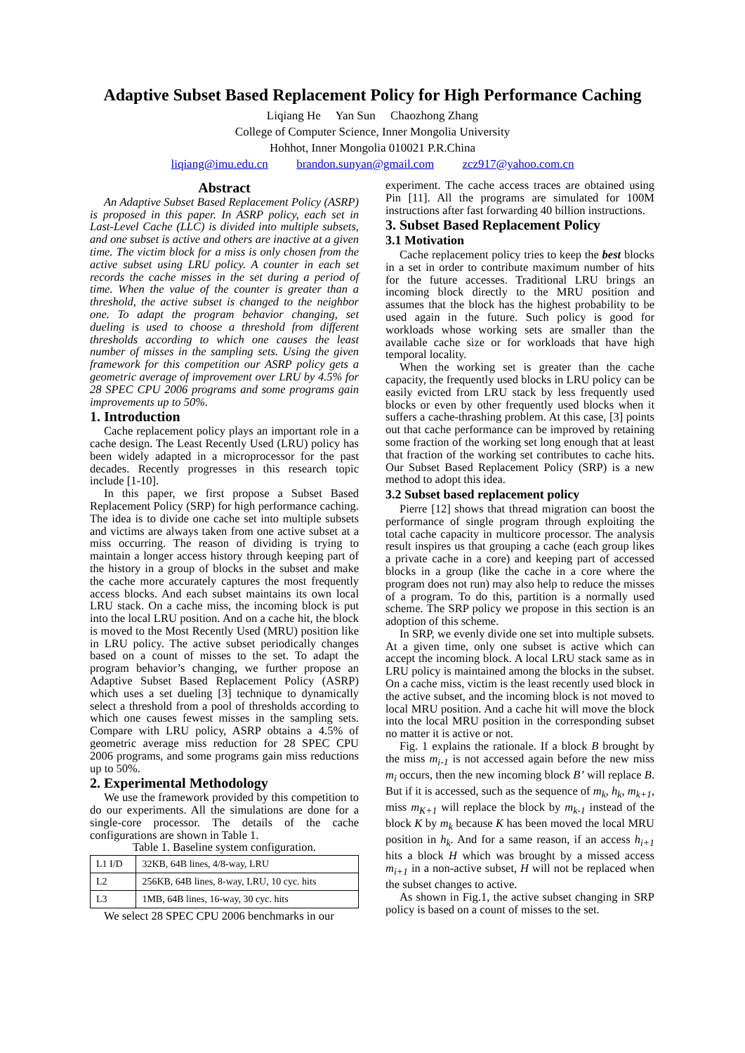Adaptive Subset Based Replacement Policy for High Performance Caching
Liqiang He Yan Sun Chaozhong Zhang
College of Computer Science, Inner Mongolia University
Hohhot, Inner Mongolia 010021 P.R.China
liqiang@imu.edu.cn brandon.sunyan@gmail.com zcz917@yahoo.com.cn
Abstract
An Adaptive Subset Based Replacement Policy (ASRP) is proposed in this paper. In ASRP policy, each set in Last-Level Cache (LLC) is divided into multiple subsets, and one subset is active and others are inactive at a given time. The victim block for a miss is only chosen from the active subset using LRU policy. A counter in each set records the cache misses in the set during a period of time. When the value of the counter is greater than a threshold, the active subset is changed to the neighbor one. To adapt the program behavior changing, set dueling is used to choose a threshold from different thresholds according to which one causes the least number of misses in the sampling sets. Using the given framework for this competition our ASRP policy gets a geometric average of improvement over LRU by 4.5% for 28 SPEC CPU 2006 programs and some programs gain improvements up to 50%.
1. Introduction
Cache replacement policy plays an important role in a cache design. The Least Recently Used (LRU) policy has been widely adapted in a microprocessor for the past decades. Recently progresses in this research topic include [1-10].
In this paper, we first propose a Subset Based Replacement Policy (SRP) for high performance caching. The idea is to divide one cache set into multiple subsets and victims are always taken from one active subset at a miss occurring. The reason of dividing is trying to maintain a longer access history through keeping part of the history in a group of blocks in the subset and make the cache more accurately captures the most frequently access blocks. And each subset maintains its own local LRU stack. On a cache miss, the incoming block is put into the local LRU position. And on a cache hit, the block is moved to the Most Recently Used (MRU) position like in LRU policy. The active subset periodically changes based on a count of misses to the set. To adapt the program behavior’s changing, we further propose an Adaptive Subset Based Replacement Policy (ASRP) which uses a set dueling [3] technique to dynamically select a threshold from a pool of thresholds according to which one causes fewest misses in the sampling sets. Compare with LRU policy, ASRP obtains a 4.5% of geometric average miss reduction for 28 SPEC CPU 2006 programs, and some programs gain miss reductions up to 50%.
2. Experimental Methodology
We use the framework provided by this competition to do our experiments. All the simulations are done for a single-core processor. The details of the cache configurations are shown in Table 1.
Table 1. Baseline system configuration.
| L1 I/D | 32KB, 64B lines, 4/8-way, LRU |
| L2 | 256KB, 64B lines, 8-way, LRU, 10 cyc. hits |
| L3 | 1MB, 64B lines, 16-way, 30 cyc. hits |
We select 28 SPEC CPU 2006 benchmarks in our
experiment. The cache access traces are obtained using Pin [11]. All the programs are simulated for 100M instructions after fast forwarding 40 billion instructions.
3. Subset Based Replacement Policy
3.1 Motivation
Cache replacement policy tries to keep the best blocks in a set in order to contribute maximum number of hits for the future accesses. Traditional LRU brings an incoming block directly to the MRU position and assumes that the block has the highest probability to be used again in the future. Such policy is good for workloads whose working sets are smaller than the available cache size or for workloads that have high temporal locality.
When the working set is greater than the cache capacity, the frequently used blocks in LRU policy can be easily evicted from LRU stack by less frequently used blocks or even by other frequently used blocks when it suffers a cache-thrashing problem. At this case, [3] points out that cache performance can be improved by retaining some fraction of the working set long enough that at least that fraction of the working set contributes to cache hits. Our Subset Based Replacement Policy (SRP) is a new method to adopt this idea.
3.2 Subset based replacement policy
Pierre [12] shows that thread migration can boost the performance of single program through exploiting the total cache capacity in multicore processor. The analysis result inspires us that grouping a cache (each group likes a private cache in a core) and keeping part of accessed blocks in a group (like the cache in a core where the program does not run) may also help to reduce the misses of a program. To do this, partition is a normally used scheme. The SRP policy we propose in this section is an adoption of this scheme.
In SRP, we evenly divide one set into multiple subsets. At a given time, only one subset is active which can accept the incoming block. A local LRU stack same as in LRU policy is maintained among the blocks in the subset. On a cache miss, victim is the least recently used block in the active subset, and the incoming block is not moved to local MRU position. And a cache hit will move the block into the local MRU position in the corresponding subset no matter it is active or not.
Fig. 1 explains the rationale. If a block B brought by the miss m<sub>i-1</sub> is not accessed again before the new miss m<sub>i</sub> occurs, then the new incoming block B’ will replace B. But if it is accessed, such as the sequence of m<sub>k</sub>, h<sub>k</sub>, m<sub>k+1</sub>, miss m<sub>K+1</sub> will replace the block by m<sub>k-1</sub> instead of the block K by m<sub>k</sub> because K has been moved the local MRU position in h<sub>k</sub>. And for a same reason, if an access h<sub>i+1</sub> hits a block H which was brought by a missed access m<sub>i+1</sub> in a non-active subset, H will not be replaced when the subset changes to active.
As shown in Fig.1, the active subset changing in SRP policy is based on a count of misses to the set.